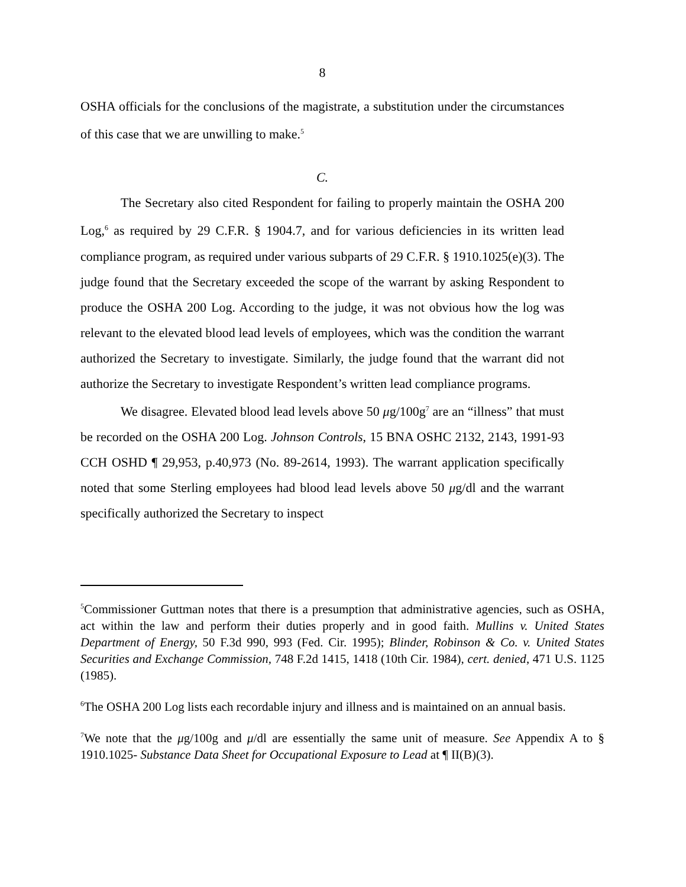8
OSHA officials for the conclusions of the magistrate, a substitution under the circumstances of this case that we are unwilling to make.<sup>5</sup>
C.
The Secretary also cited Respondent for failing to properly maintain the OSHA 200 Log,<sup>6</sup> as required by 29 C.F.R. § 1904.7, and for various deficiencies in its written lead compliance program, as required under various subparts of 29 C.F.R. § 1910.1025(e)(3). The judge found that the Secretary exceeded the scope of the warrant by asking Respondent to produce the OSHA 200 Log. According to the judge, it was not obvious how the log was relevant to the elevated blood lead levels of employees, which was the condition the warrant authorized the Secretary to investigate. Similarly, the judge found that the warrant did not authorize the Secretary to investigate Respondent’s written lead compliance programs.
We disagree. Elevated blood lead levels above 50 μg/100g<sup>7</sup> are an “illness” that must be recorded on the OSHA 200 Log. Johnson Controls, 15 BNA OSHC 2132, 2143, 1991-93 CCH OSHD ¶ 29,953, p.40,973 (No. 89-2614, 1993). The warrant application specifically noted that some Sterling employees had blood lead levels above 50 μg/dl and the warrant specifically authorized the Secretary to inspect
<sup>5</sup> Commissioner Guttman notes that there is a presumption that administrative agencies, such as OSHA, act within the law and perform their duties properly and in good faith. Mullins v. United States Department of Energy, 50 F.3d 990, 993 (Fed. Cir. 1995); Blinder, Robinson & Co. v. United States Securities and Exchange Commission, 748 F.2d 1415, 1418 (10th Cir. 1984), cert. denied, 471 U.S. 1125 (1985).
<sup>6</sup> The OSHA 200 Log lists each recordable injury and illness and is maintained on an annual basis.
<sup>7</sup> We note that the μg/100g and μ/dl are essentially the same unit of measure. See Appendix A to § 1910.1025- Substance Data Sheet for Occupational Exposure to Lead at ¶ II(B)(3).